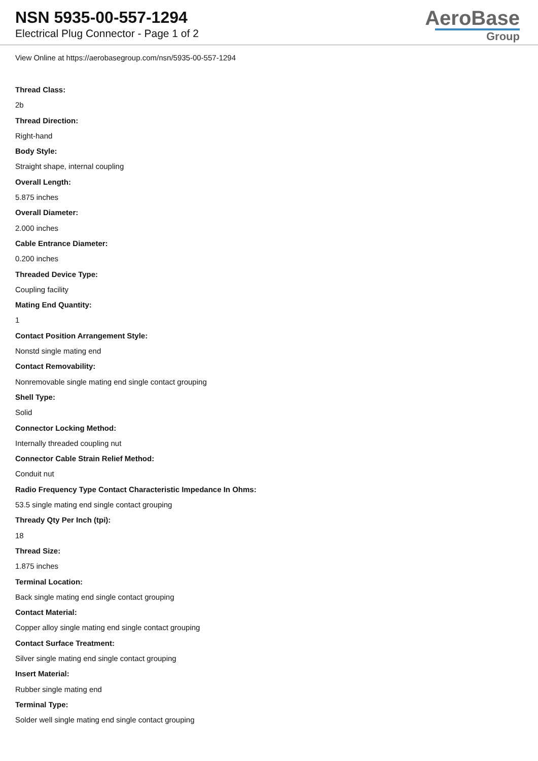NSN 5935-00-557-1294
Electrical Plug Connector - Page 1 of 2
AeroBase
Group
View Online at https://aerobasegroup.com/nsn/5935-00-557-1294
Thread Class:
2b
Thread Direction:
Right-hand
Body Style:
Straight shape, internal coupling
Overall Length:
5.875 inches
Overall Diameter:
2.000 inches
Cable Entrance Diameter:
0.200 inches
Threaded Device Type:
Coupling facility
Mating End Quantity:
1
Contact Position Arrangement Style:
Nonstd single mating end
Contact Removability:
Nonremovable single mating end single contact grouping
Shell Type:
Solid
Connector Locking Method:
Internally threaded coupling nut
Connector Cable Strain Relief Method:
Conduit nut
Radio Frequency Type Contact Characteristic Impedance In Ohms:
53.5 single mating end single contact grouping
Thready Qty Per Inch (tpi):
18
Thread Size:
1.875 inches
Terminal Location:
Back single mating end single contact grouping
Contact Material:
Copper alloy single mating end single contact grouping
Contact Surface Treatment:
Silver single mating end single contact grouping
Insert Material:
Rubber single mating end
Terminal Type:
Solder well single mating end single contact grouping